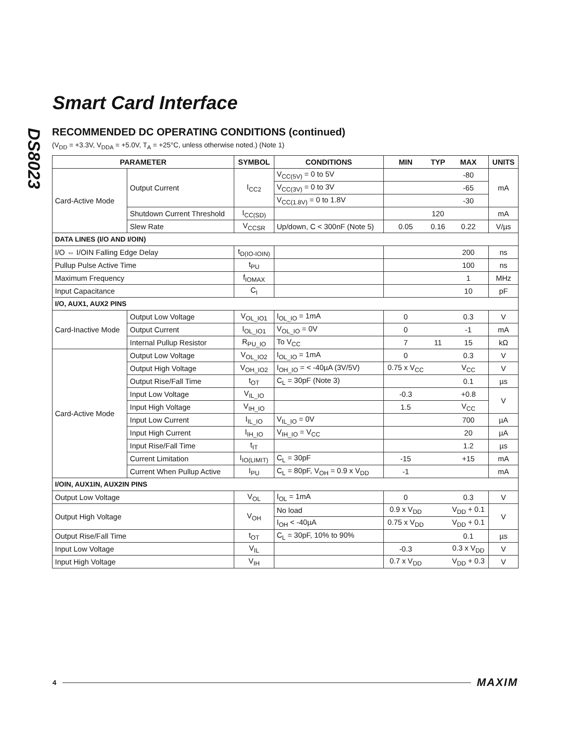DS8023
Smart Card Interface
RECOMMENDED DC OPERATING CONDITIONS (continued)
(V<sub>DD</sub> = +3.3V, V<sub>DDA</sub> = +5.0V, T<sub>A</sub> = +25°C, unless otherwise noted.) (Note 1)
| PARAMETER | | SYMBOL | CONDITIONS | MIN | TYP | MAX | UNITS |
| --- | --- | --- | --- | --- | --- | --- | --- |
| Card-Active Mode | Output Current | I<sub>CC2</sub> | V<sub>CC(5V)</sub> = 0 to 5V | | | -80 | mA |
| | | | V<sub>CC(3V)</sub> = 0 to 3V | | | -65 | |
| | | | V<sub>CC(1.8V)</sub> = 0 to 1.8V | | | -30 | |
| | Shutdown Current Threshold | I<sub>CC(SD)</sub> | | | 120 | | mA |
| | Slew Rate | V<sub>CCSR</sub> | Up/down, C < 300nF (Note 5) | 0.05 | 0.16 | 0.22 | V/µs |
| DATA LINES (I/O AND I/OIN) | | | | | | | |
| I/O ⇔ I/OIN Falling Edge Delay | | t<sub>D(IO-IOIN)</sub> | | | | 200 | ns |
| Pullup Pulse Active Time | | t<sub>PU</sub> | | | | 100 | ns |
| Maximum Frequency | | f<sub>IOMAX</sub> | | | | 1 | MHz |
| Input Capacitance | | C<sub>I</sub> | | | | 10 | pF |
| I/O, AUX1, AUX2 PINS | | | | | | | |
| Card-Inactive Mode | Output Low Voltage | V<sub>OL_IO1</sub> | I<sub>OL_IO</sub> = 1mA | 0 | | 0.3 | V |
| | Output Current | I<sub>OL_IO1</sub> | V<sub>OL_IO</sub> = 0V | 0 | | -1 | mA |
| | Internal Pullup Resistor | R<sub>PU_IO</sub> | To V<sub>CC</sub> | 7 | 11 | 15 | kΩ |
| Card-Active Mode | Output Low Voltage | V<sub>OL_IO2</sub> | I<sub>OL_IO</sub> = 1mA | 0 | | 0.3 | V |
| | Output High Voltage | V<sub>OH_IO2</sub> | I<sub>OH_IO</sub> = < -40µA (3V/5V) | 0.75 x V<sub>CC</sub> | | V<sub>CC</sub> | V |
| | Output Rise/Fall Time | t<sub>OT</sub> | C<sub>L</sub> = 30pF (Note 3) | | | 0.1 | µs |
| | Input Low Voltage | V<sub>IL_IO</sub> | | -0.3 | | +0.8 | V |
| | Input High Voltage | V<sub>IH_IO</sub> | | 1.5 | | V<sub>CC</sub> | |
| | Input Low Current | I<sub>IL_IO</sub> | V<sub>IL_IO</sub> = 0V | | | 700 | µA |
| | Input High Current | I<sub>IH_IO</sub> | V<sub>IH_IO</sub> = V<sub>CC</sub> | | | 20 | µA |
| | Input Rise/Fall Time | t<sub>IT</sub> | | | | 1.2 | µs |
| | Current Limitation | I<sub>IO(LIMIT)</sub> | C<sub>L</sub> = 30pF | -15 | | +15 | mA |
| | Current When Pullup Active | I<sub>PU</sub> | C<sub>L</sub> = 80pF, V<sub>OH</sub> = 0.9 x V<sub>DD</sub> | -1 | | | mA |
| I/OIN, AUX1IN, AUX2IN PINS | | | | | | | |
| Output Low Voltage | | V<sub>OL</sub> | I<sub>OL</sub> = 1mA | 0 | | 0.3 | V |
| Output High Voltage | | V<sub>OH</sub> | No load | 0.9 x V<sub>DD</sub> | | V<sub>DD</sub> + 0.1 | V |
| | | | I<sub>OH</sub> < -40µA | 0.75 x V<sub>DD</sub> | | V<sub>DD</sub> + 0.1 | |
| Output Rise/Fall Time | | t<sub>OT</sub> | C<sub>L</sub> = 30pF, 10% to 90% | | | 0.1 | µs |
| Input Low Voltage | | V<sub>IL</sub> | | -0.3 | | 0.3 x V<sub>DD</sub> | V |
| Input High Voltage | | V<sub>IH</sub> | | 0.7 x V<sub>DD</sub> | | V<sub>DD</sub> + 0.3 | V |
4 MAXIM